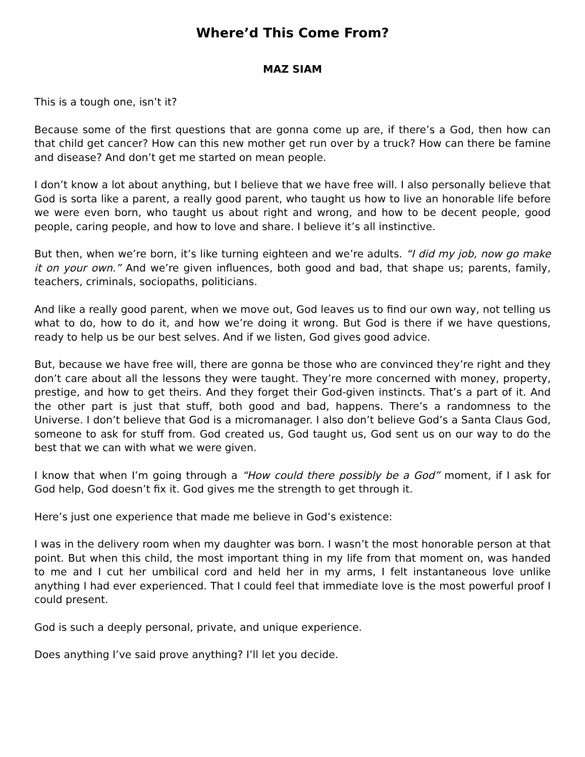Where’d This Come From?
MAZ SIAM
This is a tough one, isn’t it?
Because some of the first questions that are gonna come up are, if there’s a God, then how can that child get cancer? How can this new mother get run over by a truck? How can there be famine and disease? And don’t get me started on mean people.
I don’t know a lot about anything, but I believe that we have free will. I also personally believe that God is sorta like a parent, a really good parent, who taught us how to live an honorable life before we were even born, who taught us about right and wrong, and how to be decent people, good people, caring people, and how to love and share. I believe it’s all instinctive.
But then, when we’re born, it’s like turning eighteen and we’re adults. “I did my job, now go make it on your own.” And we’re given influences, both good and bad, that shape us; parents, family, teachers, criminals, sociopaths, politicians.
And like a really good parent, when we move out, God leaves us to find our own way, not telling us what to do, how to do it, and how we’re doing it wrong. But God is there if we have questions, ready to help us be our best selves. And if we listen, God gives good advice.
But, because we have free will, there are gonna be those who are convinced they’re right and they don’t care about all the lessons they were taught. They’re more concerned with money, property, prestige, and how to get theirs. And they forget their God-given instincts. That’s a part of it. And the other part is just that stuff, both good and bad, happens. There’s a randomness to the Universe. I don’t believe that God is a micromanager. I also don’t believe God’s a Santa Claus God, someone to ask for stuff from. God created us, God taught us, God sent us on our way to do the best that we can with what we were given.
I know that when I’m going through a “How could there possibly be a God” moment, if I ask for God help, God doesn’t fix it. God gives me the strength to get through it.
Here’s just one experience that made me believe in God’s existence:
I was in the delivery room when my daughter was born. I wasn’t the most honorable person at that point. But when this child, the most important thing in my life from that moment on, was handed to me and I cut her umbilical cord and held her in my arms, I felt instantaneous love unlike anything I had ever experienced. That I could feel that immediate love is the most powerful proof I could present.
God is such a deeply personal, private, and unique experience.
Does anything I’ve said prove anything? I’ll let you decide.